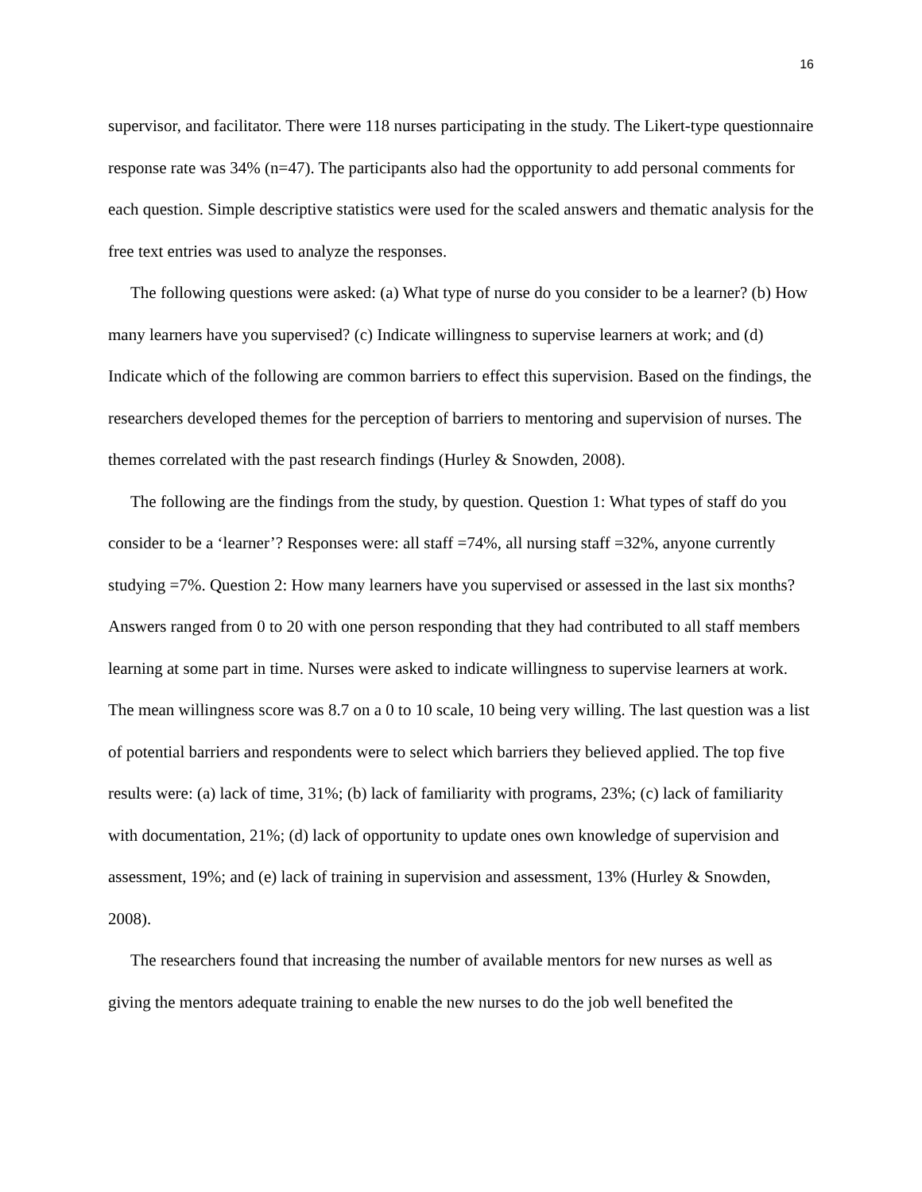16
supervisor, and facilitator. There were 118 nurses participating in the study. The Likert-type questionnaire response rate was 34% (n=47). The participants also had the opportunity to add personal comments for each question. Simple descriptive statistics were used for the scaled answers and thematic analysis for the free text entries was used to analyze the responses.
The following questions were asked: (a) What type of nurse do you consider to be a learner? (b) How many learners have you supervised? (c) Indicate willingness to supervise learners at work; and (d) Indicate which of the following are common barriers to effect this supervision. Based on the findings, the researchers developed themes for the perception of barriers to mentoring and supervision of nurses. The themes correlated with the past research findings (Hurley & Snowden, 2008).
The following are the findings from the study, by question. Question 1: What types of staff do you consider to be a ‘learner’? Responses were: all staff =74%, all nursing staff =32%, anyone currently studying =7%. Question 2: How many learners have you supervised or assessed in the last six months? Answers ranged from 0 to 20 with one person responding that they had contributed to all staff members learning at some part in time. Nurses were asked to indicate willingness to supervise learners at work. The mean willingness score was 8.7 on a 0 to 10 scale, 10 being very willing. The last question was a list of potential barriers and respondents were to select which barriers they believed applied. The top five results were: (a) lack of time, 31%; (b) lack of familiarity with programs, 23%; (c) lack of familiarity with documentation, 21%; (d) lack of opportunity to update ones own knowledge of supervision and assessment, 19%; and (e) lack of training in supervision and assessment, 13% (Hurley & Snowden, 2008).
The researchers found that increasing the number of available mentors for new nurses as well as giving the mentors adequate training to enable the new nurses to do the job well benefited the